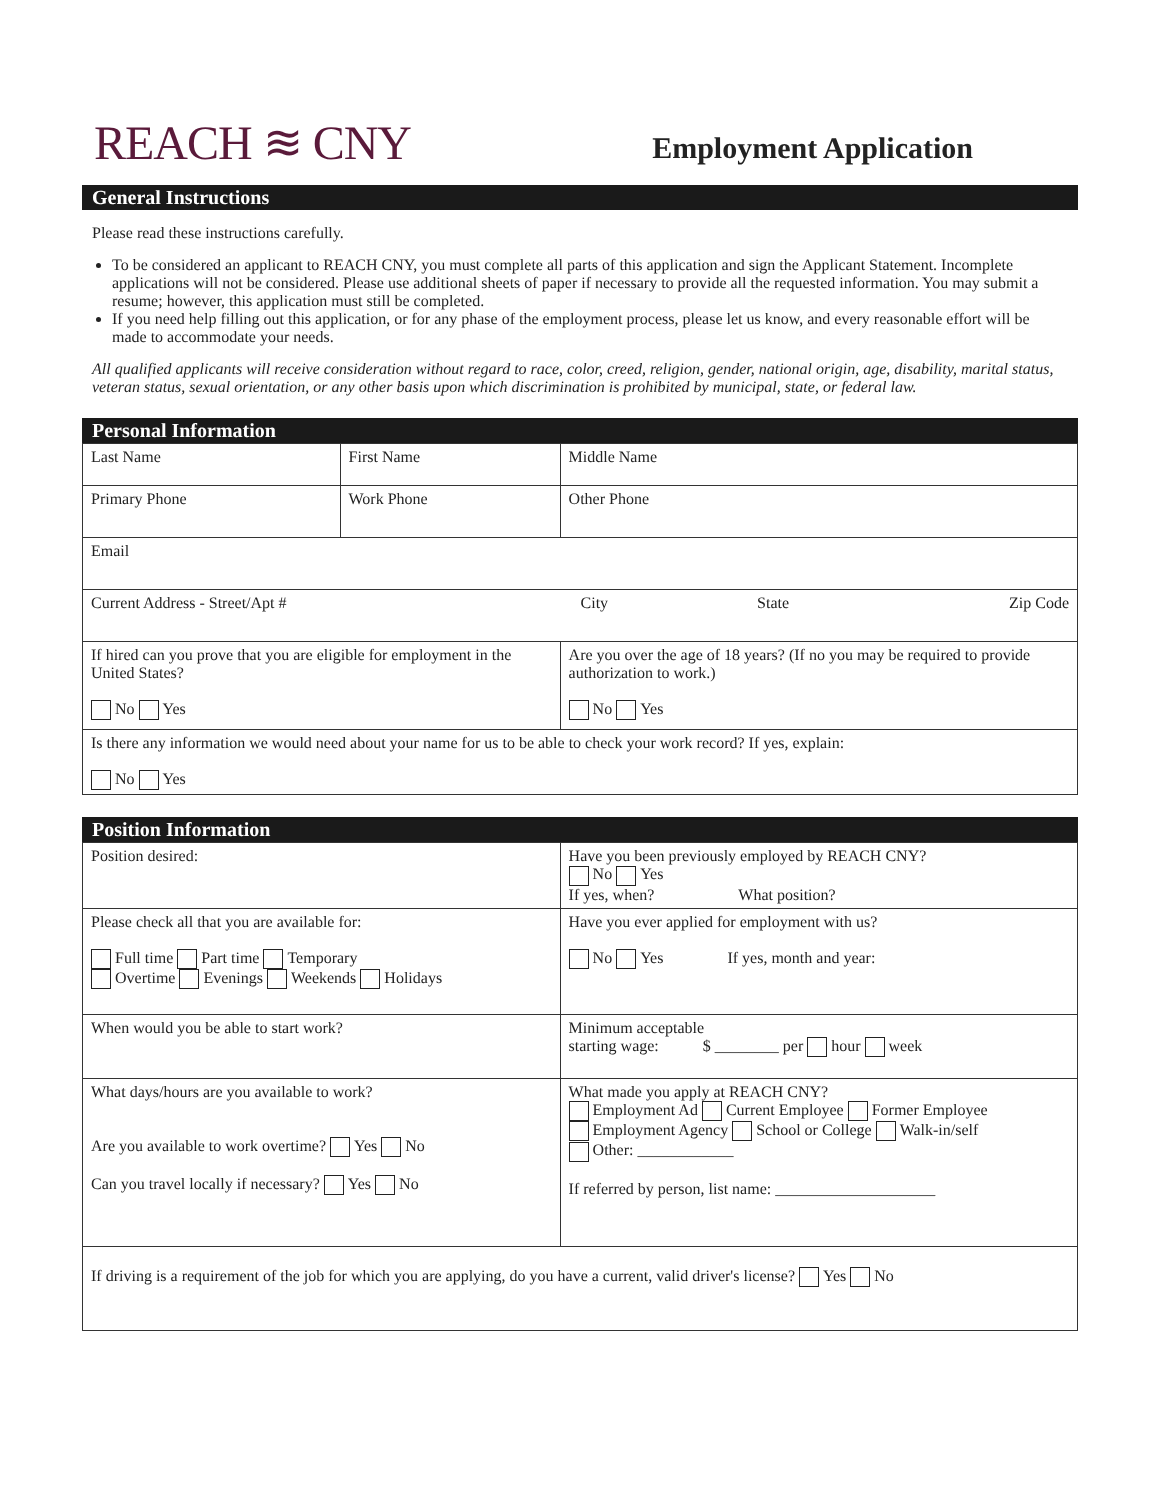REACH ≋ CNY
Employment Application
General Instructions
Please read these instructions carefully.
To be considered an applicant to REACH CNY, you must complete all parts of this application and sign the Applicant Statement. Incomplete applications will not be considered. Please use additional sheets of paper if necessary to provide all the requested information. You may submit a resume; however, this application must still be completed.
If you need help filling out this application, or for any phase of the employment process, please let us know, and every reasonable effort will be made to accommodate your needs.
All qualified applicants will receive consideration without regard to race, color, creed, religion, gender, national origin, age, disability, marital status, veteran status, sexual orientation, or any other basis upon which discrimination is prohibited by municipal, state, or federal law.
Personal Information
| Last Name | First Name | Middle Name |
| Primary Phone | Work Phone | Other Phone |
| Email | | |
| Current Address - Street/Apt # City State Zip Code | | |
| If hired can you prove that you are eligible for employment in the United States? No Yes | | Are you over the age of 18 years? (If no you may be required to provide authorization to work.) No Yes |
| Is there any information we would need about your name for us to be able to check your work record? If yes, explain: No Yes | | |
Position Information
| Position desired: | Have you been previously employed by REACH CNY? No Yes If yes, when? What position? |
| Please check all that you are available for: Full time Part time Temporary Overtime Evenings Weekends Holidays | Have you ever applied for employment with us? No Yes If yes, month and year: |
| When would you be able to start work? | Minimum acceptable starting wage: $ ________ per hour week |
| What days/hours are you available to work? Are you available to work overtime? Yes No Can you travel locally if necessary? Yes No | What made you apply at REACH CNY? Employment Ad Current Employee Former Employee Employment Agency School or College Walk-in/self Other: ____________ If referred by person, list name: ____________________ |
| If driving is a requirement of the job for which you are applying, do you have a current, valid driver's license? Yes No | |